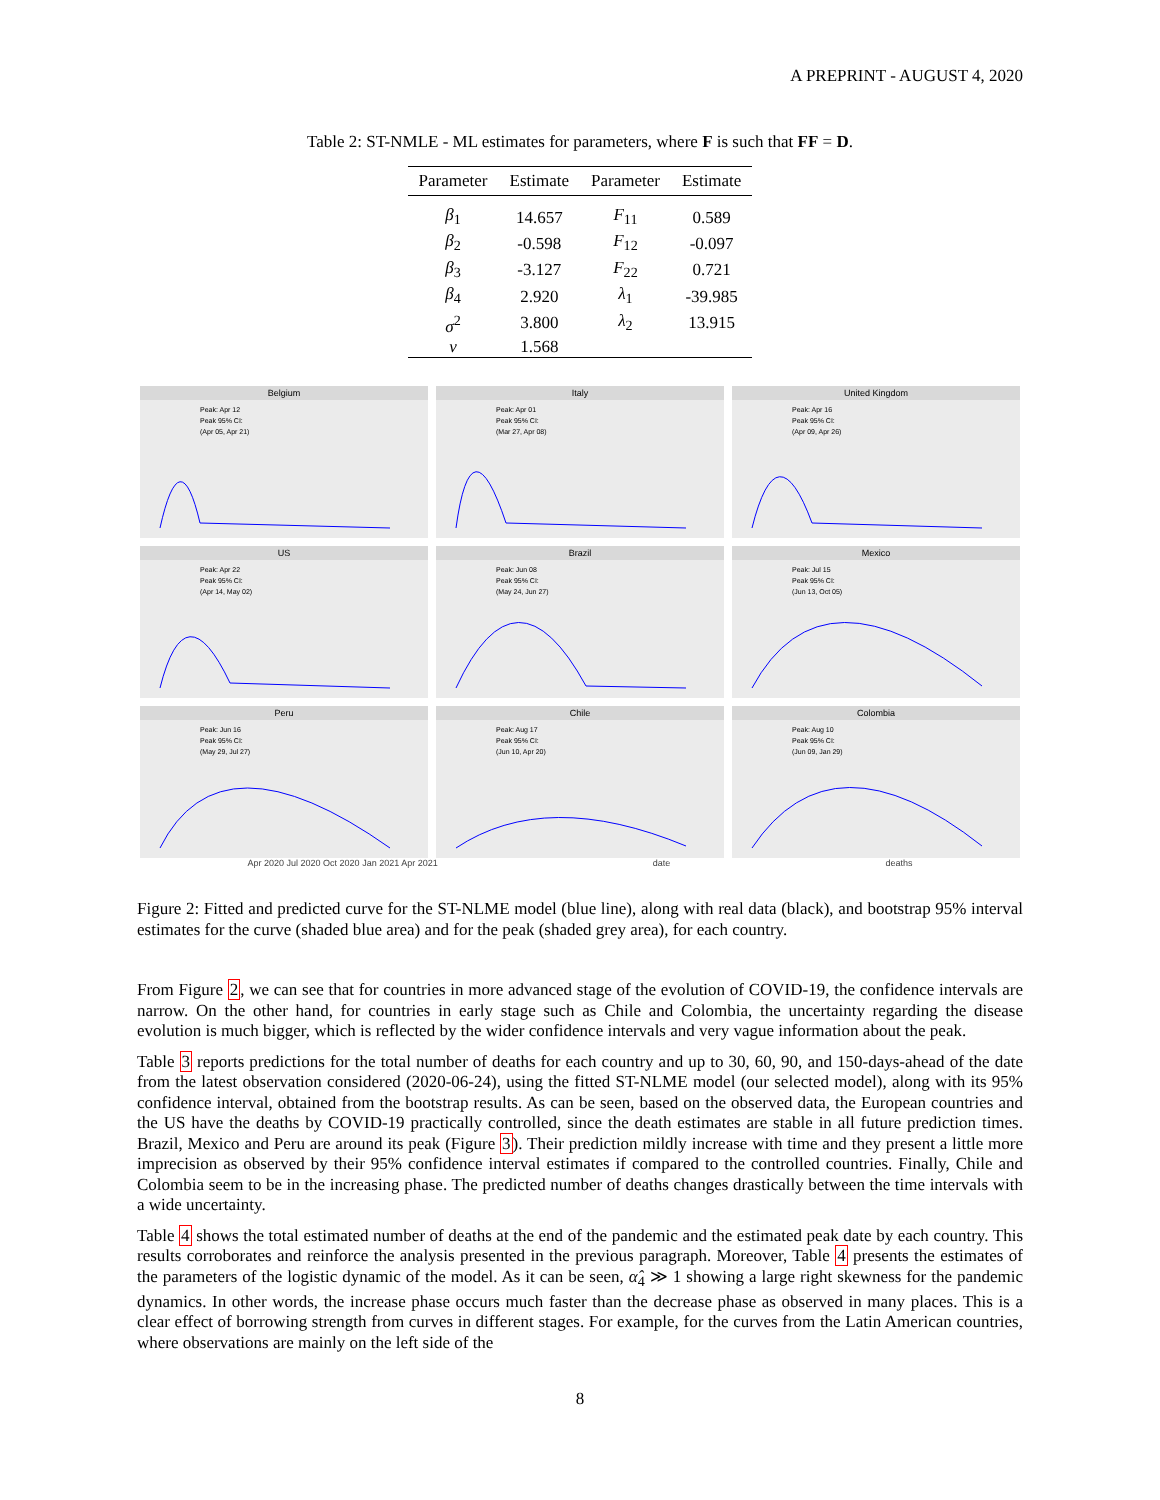A PREPRINT - AUGUST 4, 2020
Table 2: ST-NMLE - ML estimates for parameters, where F is such that FF = D.
| Parameter | Estimate | Parameter | Estimate |
| --- | --- | --- | --- |
| β<sub>1</sub> | 14.657 | F<sub>11</sub> | 0.589 |
| β<sub>2</sub> | -0.598 | F<sub>12</sub> | -0.097 |
| β<sub>3</sub> | -3.127 | F<sub>22</sub> | 0.721 |
| β<sub>4</sub> | 2.920 | λ<sub>1</sub> | -39.985 |
| σ<sup>2</sup> | 3.800 | λ<sub>2</sub> | 13.915 |
| ν | 1.568 | | |
Belgium
Peak: Apr 12
Peak 95% CI:
(Apr 05, Apr 21)
Italy
Peak: Apr 01
Peak 95% CI:
(Mar 27, Apr 08)
United Kingdom
Peak: Apr 16
Peak 95% CI:
(Apr 09, Apr 26)
US
Peak: Apr 22
Peak 95% CI:
(Apr 14, May 02)
Brazil
Peak: Jun 08
Peak 95% CI:
(May 24, Jun 27)
Mexico
Peak: Jul 15
Peak 95% CI:
(Jun 13, Oct 05)
Peru
Peak: Jun 16
Peak 95% CI:
(May 29, Jul 27)
Chile
Peak: Aug 17
Peak 95% CI:
(Jun 10, Apr 20)
Colombia
Peak: Aug 10
Peak 95% CI:
(Jun 09, Jan 29)
Apr 2020 Jul 2020 Oct 2020 Jan 2021 Apr 2021 date deaths
Figure 2: Fitted and predicted curve for the ST-NLME model (blue line), along with real data (black), and bootstrap 95% interval estimates for the curve (shaded blue area) and for the peak (shaded grey area), for each country.
From Figure 2, we can see that for countries in more advanced stage of the evolution of COVID-19, the confidence intervals are narrow. On the other hand, for countries in early stage such as Chile and Colombia, the uncertainty regarding the disease evolution is much bigger, which is reflected by the wider confidence intervals and very vague information about the peak.
Table 3 reports predictions for the total number of deaths for each country and up to 30, 60, 90, and 150-days-ahead of the date from the latest observation considered (2020-06-24), using the fitted ST-NLME model (our selected model), along with its 95% confidence interval, obtained from the bootstrap results. As can be seen, based on the observed data, the European countries and the US have the deaths by COVID-19 practically controlled, since the death estimates are stable in all future prediction times. Brazil, Mexico and Peru are around its peak (Figure 3). Their prediction mildly increase with time and they present a little more imprecision as observed by their 95% confidence interval estimates if compared to the controlled countries. Finally, Chile and Colombia seem to be in the increasing phase. The predicted number of deaths changes drastically between the time intervals with a wide uncertainty.
Table 4 shows the total estimated number of deaths at the end of the pandemic and the estimated peak date by each country. This results corroborates and reinforce the analysis presented in the previous paragraph. Moreover, Table 4 presents the estimates of the parameters of the logistic dynamic of the model. As it can be seen, α̂<sub>4</sub> ≫ 1 showing a large right skewness for the pandemic dynamics. In other words, the increase phase occurs much faster than the decrease phase as observed in many places. This is a clear effect of borrowing strength from curves in different stages. For example, for the curves from the Latin American countries, where observations are mainly on the left side of the
8